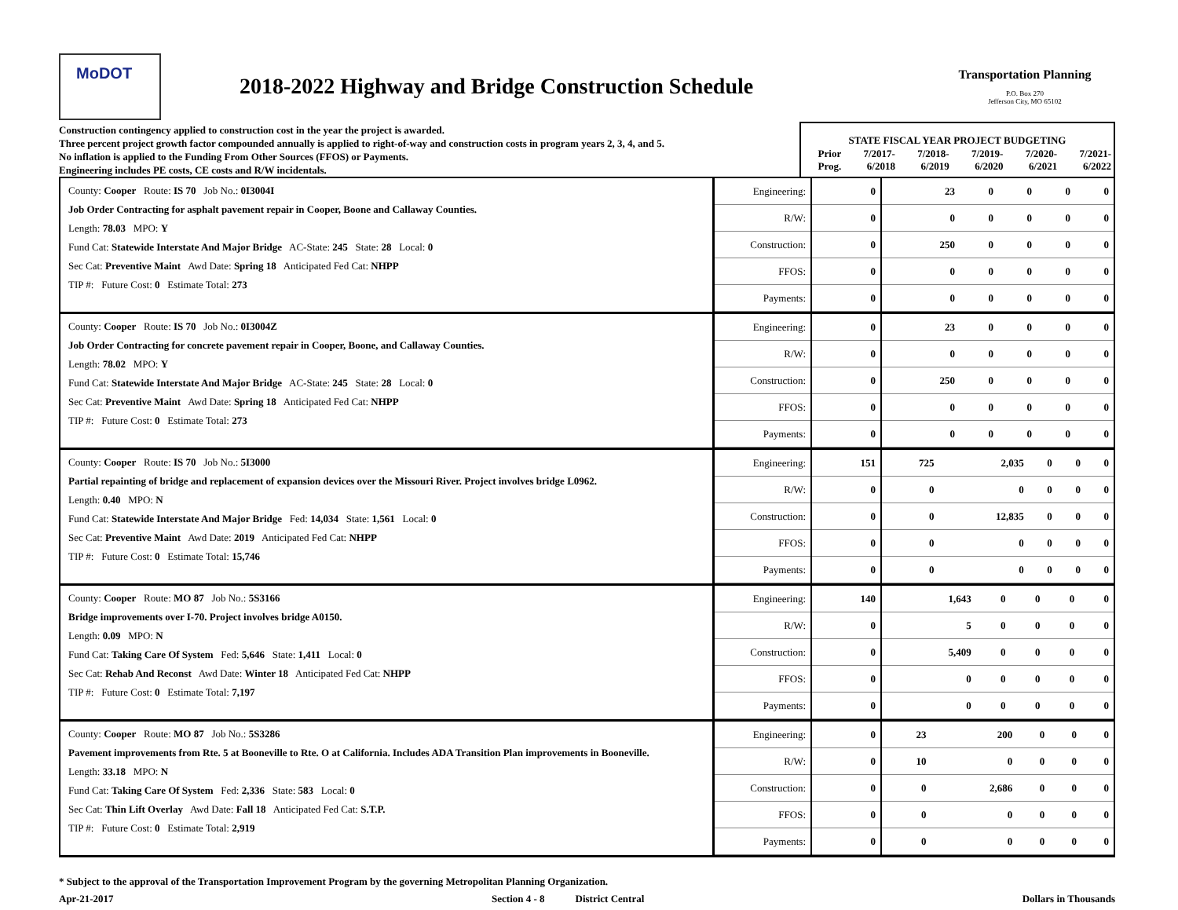MoDOT
2018-2022 Highway and Bridge Construction Schedule
Transportation Planning
P.O. Box 270
Jefferson City, MO 65102
Construction contingency applied to construction cost in the year the project is awarded.
Three percent project growth factor compounded annually is applied to right-of-way and construction costs in program years 2, 3, 4, and 5.
No inflation is applied to the Funding From Other Sources (FFOS) or Payments.
Engineering includes PE costs, CE costs and R/W incidentals.
| STATE FISCAL YEAR PROJECT BUDGETING | | | | | |
| --- | --- | --- | --- | --- | --- |
| Prior Prog. | 7/2017- 6/2018 | 7/2018- 6/2019 | 7/2019- 6/2020 | 7/2020- 6/2021 | 7/2021- 6/2022 |
| County: Cooper Route: IS 70 Job No.: 0I3004I Job Order Contracting for asphalt pavement repair in Cooper, Boone and Callaway Counties. Length: 78.03 MPO: Y Fund Cat: Statewide Interstate And Major Bridge AC-State: 245 State: 28 Local: 0 Sec Cat: Preventive Maint Awd Date: Spring 18 Anticipated Fed Cat: NHPP TIP #: Future Cost: 0 Estimate Total: 273 | / Engineering: / 0 / 23 / 0 / 0 / 0 / 0 / / R/W: / 0 / 0 / 0 / 0 / 0 / 0 / / Construction: / 0 / 250 / 0 / 0 / 0 / 0 / / FFOS: / 0 / 0 / 0 / 0 / 0 / 0 / / Payments: / 0 / 0 / 0 / 0 / 0 / 0 / |
| County: Cooper Route: IS 70 Job No.: 0I3004Z Job Order Contracting for concrete pavement repair in Cooper, Boone, and Callaway Counties. Length: 78.02 MPO: Y Fund Cat: Statewide Interstate And Major Bridge AC-State: 245 State: 28 Local: 0 Sec Cat: Preventive Maint Awd Date: Spring 18 Anticipated Fed Cat: NHPP TIP #: Future Cost: 0 Estimate Total: 273 | / Engineering: / 0 / 23 / 0 / 0 / 0 / 0 / / R/W: / 0 / 0 / 0 / 0 / 0 / 0 / / Construction: / 0 / 250 / 0 / 0 / 0 / 0 / / FFOS: / 0 / 0 / 0 / 0 / 0 / 0 / / Payments: / 0 / 0 / 0 / 0 / 0 / 0 / |
| County: Cooper Route: IS 70 Job No.: 5I3000 Partial repainting of bridge and replacement of expansion devices over the Missouri River. Project involves bridge L0962. Length: 0.40 MPO: N Fund Cat: Statewide Interstate And Major Bridge Fed: 14,034 State: 1,561 Local: 0 Sec Cat: Preventive Maint Awd Date: 2019 Anticipated Fed Cat: NHPP TIP #: Future Cost: 0 Estimate Total: 15,746 | / Engineering: / 151 / 725 / 2,035 / 0 / 0 / 0 / / R/W: / 0 / 0 / 0 / 0 / 0 / 0 / / Construction: / 0 / 0 / 12,835 / 0 / 0 / 0 / / FFOS: / 0 / 0 / 0 / 0 / 0 / 0 / / Payments: / 0 / 0 / 0 / 0 / 0 / 0 / |
| County: Cooper Route: MO 87 Job No.: 5S3166 Bridge improvements over I-70. Project involves bridge A0150. Length: 0.09 MPO: N Fund Cat: Taking Care Of System Fed: 5,646 State: 1,411 Local: 0 Sec Cat: Rehab And Reconst Awd Date: Winter 18 Anticipated Fed Cat: NHPP TIP #: Future Cost: 0 Estimate Total: 7,197 | / Engineering: / 140 / 1,643 / 0 / 0 / 0 / 0 / / R/W: / 0 / 5 / 0 / 0 / 0 / 0 / / Construction: / 0 / 5,409 / 0 / 0 / 0 / 0 / / FFOS: / 0 / 0 / 0 / 0 / 0 / 0 / / Payments: / 0 / 0 / 0 / 0 / 0 / 0 / |
| County: Cooper Route: MO 87 Job No.: 5S3286 Pavement improvements from Rte. 5 at Booneville to Rte. O at California. Includes ADA Transition Plan improvements in Booneville. Length: 33.18 MPO: N Fund Cat: Taking Care Of System Fed: 2,336 State: 583 Local: 0 Sec Cat: Thin Lift Overlay Awd Date: Fall 18 Anticipated Fed Cat: S.T.P. TIP #: Future Cost: 0 Estimate Total: 2,919 | / Engineering: / 0 / 23 / 200 / 0 / 0 / 0 / / R/W: / 0 / 10 / 0 / 0 / 0 / 0 / / Construction: / 0 / 0 / 2,686 / 0 / 0 / 0 / / FFOS: / 0 / 0 / 0 / 0 / 0 / 0 / / Payments: / 0 / 0 / 0 / 0 / 0 / 0 / |
* Subject to the approval of the Transportation Improvement Program by the governing Metropolitan Planning Organization.
Apr-21-2017 Section 4 - 8 District Central Dollars in Thousands